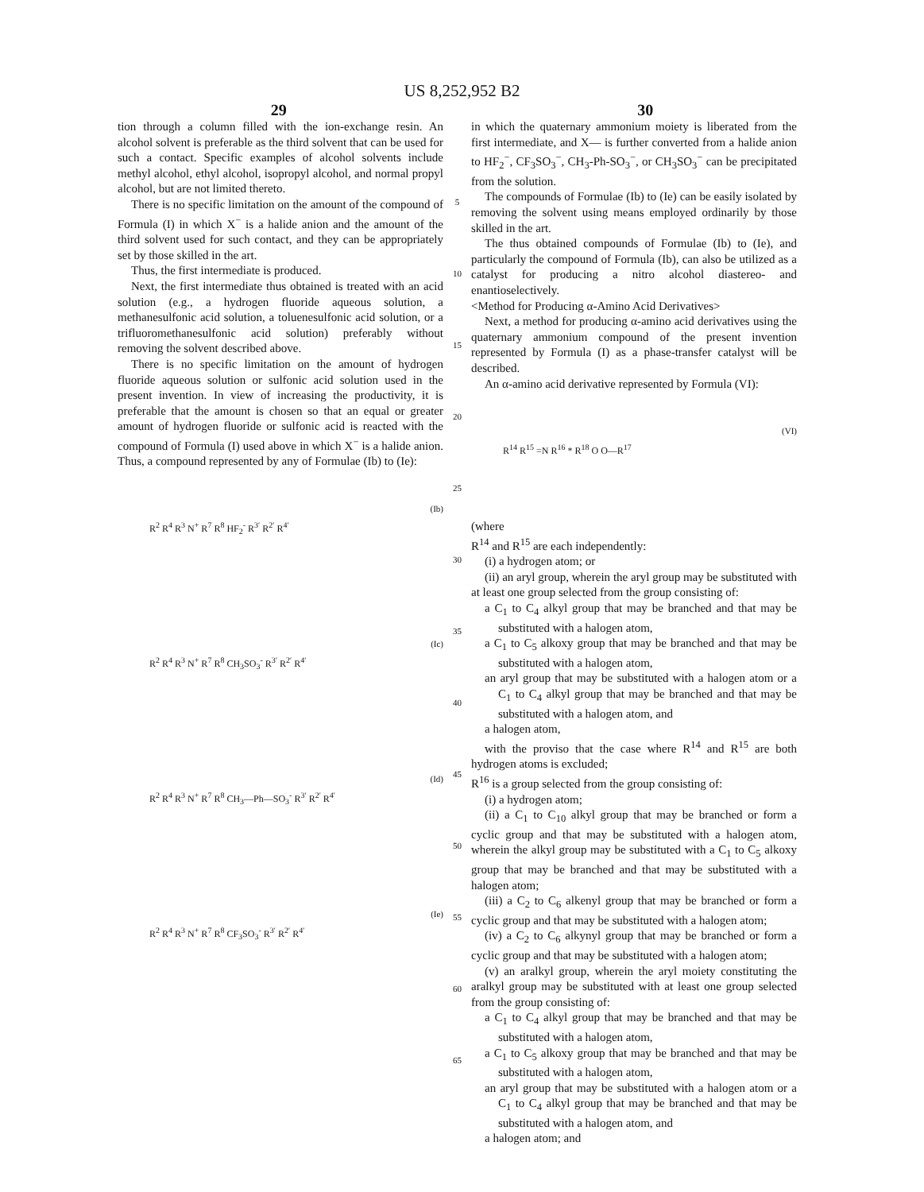US 8,252,952 B2
29 30
tion through a column filled with the ion-exchange resin. An alcohol solvent is preferable as the third solvent that can be used for such a contact. Specific examples of alcohol solvents include methyl alcohol, ethyl alcohol, isopropyl alcohol, and normal propyl alcohol, but are not limited thereto.
There is no specific limitation on the amount of the compound of Formula (I) in which X<sup>−</sup> is a halide anion and the amount of the third solvent used for such contact, and they can be appropriately set by those skilled in the art.
Thus, the first intermediate is produced.
Next, the first intermediate thus obtained is treated with an acid solution (e.g., a hydrogen fluoride aqueous solution, a methanesulfonic acid solution, a toluenesulfonic acid solution, or a trifluoromethanesulfonic acid solution) preferably without removing the solvent described above.
There is no specific limitation on the amount of hydrogen fluoride aqueous solution or sulfonic acid solution used in the present invention. In view of increasing the productivity, it is preferable that the amount is chosen so that an equal or greater amount of hydrogen fluoride or sulfonic acid is reacted with the compound of Formula (I) used above in which X<sup>−</sup> is a halide anion. Thus, a compound represented by any of Formulae (Ib) to (Ie):
(Ib)
R<sup>2</sup> R<sup>4</sup> R<sup>3</sup> N<sup>+</sup> R<sup>7</sup> R<sup>8</sup> HF<sub>2</sub><sup>-</sup> R<sup>3′</sup> R<sup>2′</sup> R<sup>4′</sup>
(Ic)
R<sup>2</sup> R<sup>4</sup> R<sup>3</sup> N<sup>+</sup> R<sup>7</sup> R<sup>8</sup> CH<sub>3</sub>SO<sub>3</sub><sup>-</sup> R<sup>3′</sup> R<sup>2′</sup> R<sup>4′</sup>
(Id)
R<sup>2</sup> R<sup>4</sup> R<sup>3</sup> N<sup>+</sup> R<sup>7</sup> R<sup>8</sup> CH<sub>3</sub>—Ph—SO<sub>3</sub><sup>-</sup> R<sup>3′</sup> R<sup>2′</sup> R<sup>4′</sup>
(Ie)
R<sup>2</sup> R<sup>4</sup> R<sup>3</sup> N<sup>+</sup> R<sup>7</sup> R<sup>8</sup> CF<sub>3</sub>SO<sub>3</sub><sup>-</sup> R<sup>3′</sup> R<sup>2′</sup> R<sup>4′</sup>
5
10
15
20
25
30
35
40
45
50
55
60
65
in which the quaternary ammonium moiety is liberated from the first intermediate, and X— is further converted from a halide anion to HF<sub>2</sub><sup>−</sup>, CF<sub>3</sub>SO<sub>3</sub><sup>−</sup>, CH<sub>3</sub>-Ph-SO<sub>3</sub><sup>−</sup>, or CH<sub>3</sub>SO<sub>3</sub><sup>−</sup> can be precipitated from the solution.
The compounds of Formulae (Ib) to (Ie) can be easily isolated by removing the solvent using means employed ordinarily by those skilled in the art.
The thus obtained compounds of Formulae (Ib) to (Ie), and particularly the compound of Formula (Ib), can also be utilized as a catalyst for producing a nitro alcohol diastereo- and enantioselectively.
<Method for Producing α-Amino Acid Derivatives>
Next, a method for producing α-amino acid derivatives using the quaternary ammonium compound of the present invention represented by Formula (I) as a phase-transfer catalyst will be described.
An α-amino acid derivative represented by Formula (VI):
(VI)
R<sup>14</sup> R<sup>15</sup> =N R<sup>16</sup> * R<sup>18</sup> O O—R<sup>17</sup>
(where
R<sup>14</sup> and R<sup>15</sup> are each independently:
(i) a hydrogen atom; or
(ii) an aryl group, wherein the aryl group may be substituted with at least one group selected from the group consisting of:
a C<sub>1</sub> to C<sub>4</sub> alkyl group that may be branched and that may be substituted with a halogen atom,
a C<sub>1</sub> to C<sub>5</sub> alkoxy group that may be branched and that may be substituted with a halogen atom,
an aryl group that may be substituted with a halogen atom or a C<sub>1</sub> to C<sub>4</sub> alkyl group that may be branched and that may be substituted with a halogen atom, and
a halogen atom,
with the proviso that the case where R<sup>14</sup> and R<sup>15</sup> are both hydrogen atoms is excluded;
R<sup>16</sup> is a group selected from the group consisting of:
(i) a hydrogen atom;
(ii) a C<sub>1</sub> to C<sub>10</sub> alkyl group that may be branched or form a cyclic group and that may be substituted with a halogen atom, wherein the alkyl group may be substituted with a C<sub>1</sub> to C<sub>5</sub> alkoxy group that may be branched and that may be substituted with a halogen atom;
(iii) a C<sub>2</sub> to C<sub>6</sub> alkenyl group that may be branched or form a cyclic group and that may be substituted with a halogen atom;
(iv) a C<sub>2</sub> to C<sub>6</sub> alkynyl group that may be branched or form a cyclic group and that may be substituted with a halogen atom;
(v) an aralkyl group, wherein the aryl moiety constituting the aralkyl group may be substituted with at least one group selected from the group consisting of:
a C<sub>1</sub> to C<sub>4</sub> alkyl group that may be branched and that may be substituted with a halogen atom,
a C<sub>1</sub> to C<sub>5</sub> alkoxy group that may be branched and that may be substituted with a halogen atom,
an aryl group that may be substituted with a halogen atom or a C<sub>1</sub> to C<sub>4</sub> alkyl group that may be branched and that may be substituted with a halogen atom, and
a halogen atom; and